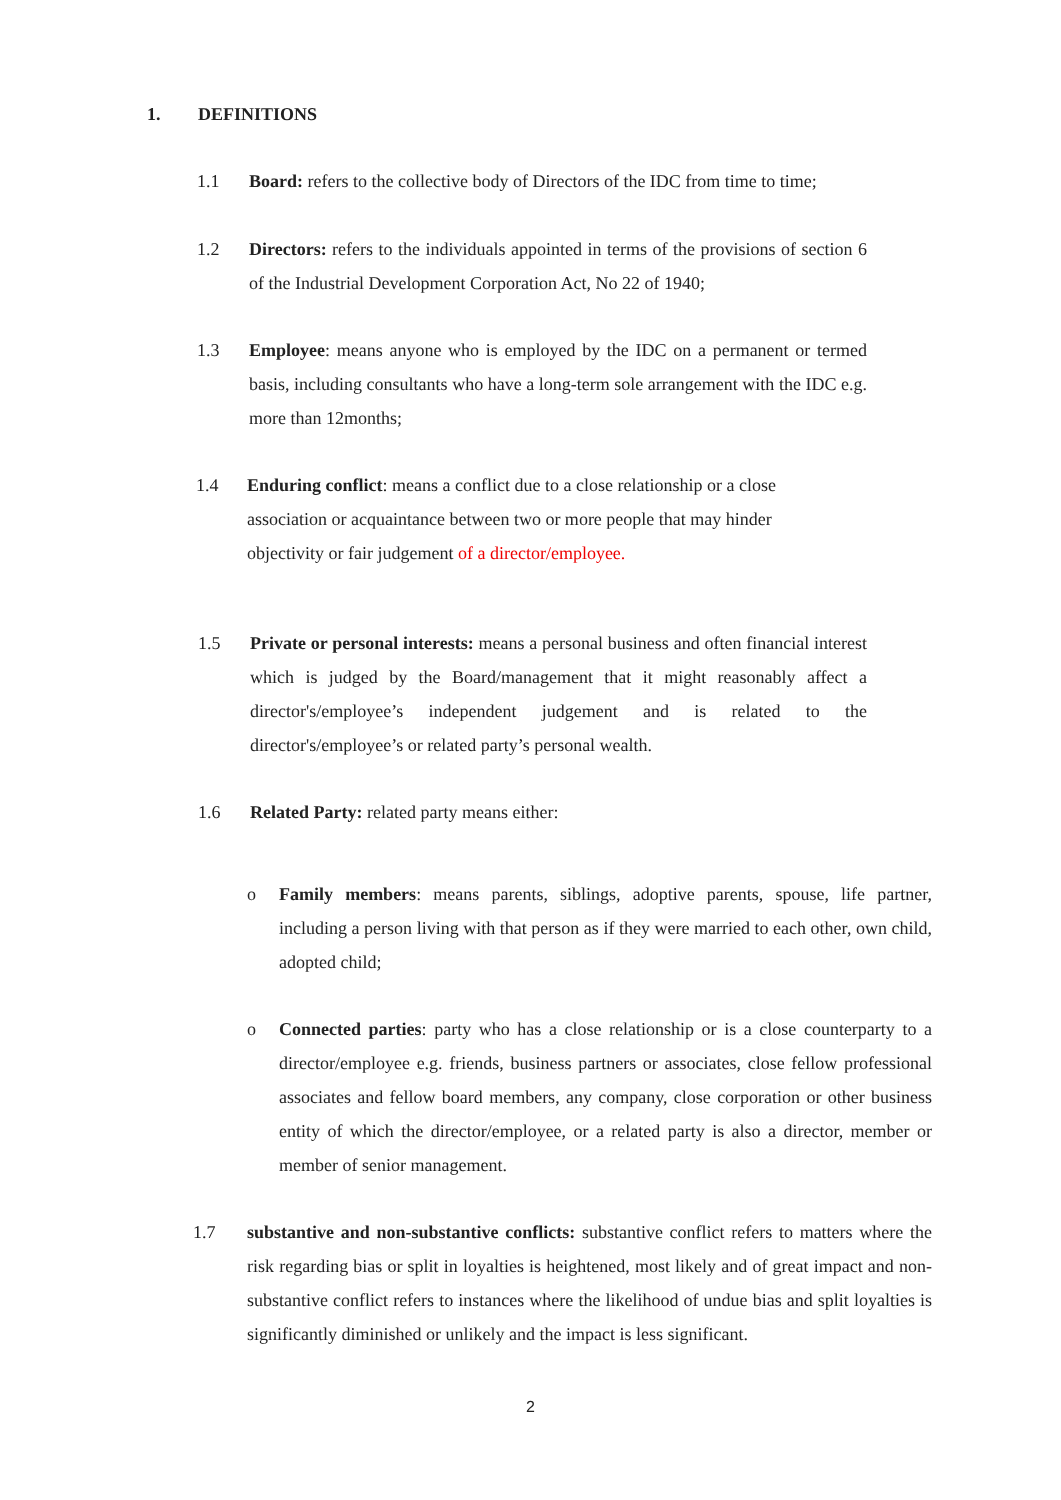1. DEFINITIONS
1.1 Board: refers to the collective body of Directors of the IDC from time to time;
1.2 Directors: refers to the individuals appointed in terms of the provisions of section 6 of the Industrial Development Corporation Act, No 22 of 1940;
1.3 Employee: means anyone who is employed by the IDC on a permanent or termed basis, including consultants who have a long-term sole arrangement with the IDC e.g. more than 12months;
1.4 Enduring conflict: means a conflict due to a close relationship or a close association or acquaintance between two or more people that may hinder objectivity or fair judgement of a director/employee.
1.5 Private or personal interests: means a personal business and often financial interest which is judged by the Board/management that it might reasonably affect a director's/employee’s independent judgement and is related to the director's/employee’s or related party’s personal wealth.
1.6 Related Party: related party means either:
o Family members: means parents, siblings, adoptive parents, spouse, life partner, including a person living with that person as if they were married to each other, own child, adopted child;
o Connected parties: party who has a close relationship or is a close counterparty to a director/employee e.g. friends, business partners or associates, close fellow professional associates and fellow board members, any company, close corporation or other business entity of which the director/employee, or a related party is also a director, member or member of senior management.
1.7 substantive and non-substantive conflicts: substantive conflict refers to matters where the risk regarding bias or split in loyalties is heightened, most likely and of great impact and non-substantive conflict refers to instances where the likelihood of undue bias and split loyalties is significantly diminished or unlikely and the impact is less significant.
2